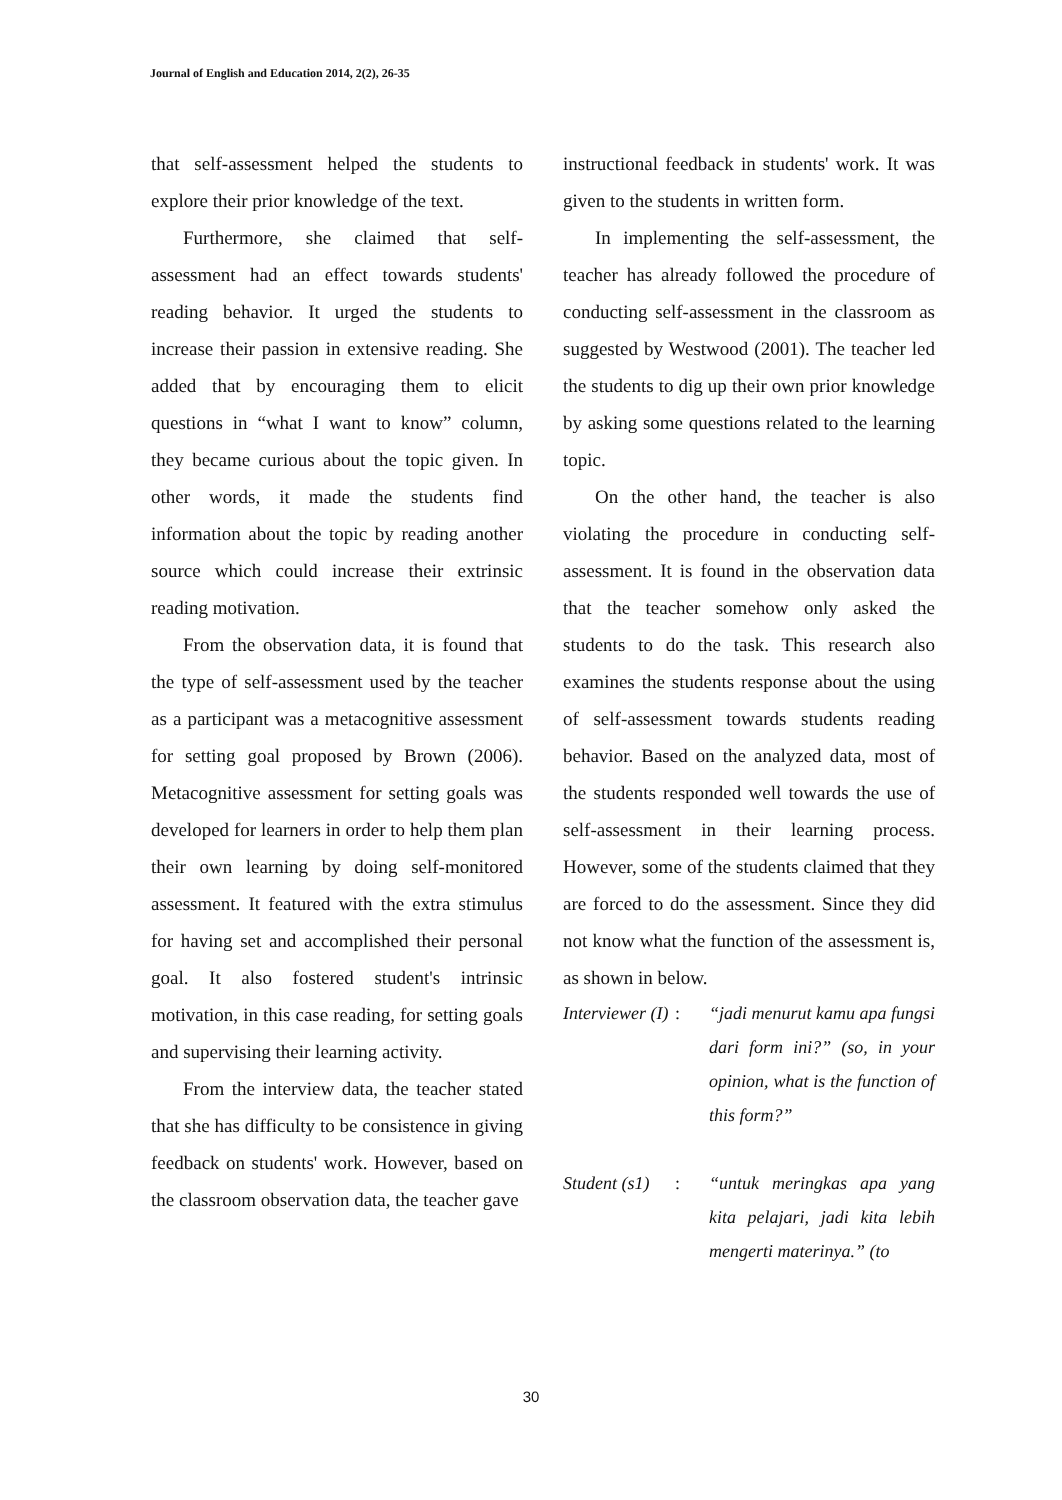Journal of English and Education 2014, 2(2), 26-35
that self-assessment helped the students to explore their prior knowledge of the text.
Furthermore, she claimed that self-assessment had an effect towards students' reading behavior. It urged the students to increase their passion in extensive reading. She added that by encouraging them to elicit questions in “what I want to know” column, they became curious about the topic given. In other words, it made the students find information about the topic by reading another source which could increase their extrinsic reading motivation.
From the observation data, it is found that the type of self-assessment used by the teacher as a participant was a metacognitive assessment for setting goal proposed by Brown (2006). Metacognitive assessment for setting goals was developed for learners in order to help them plan their own learning by doing self-monitored assessment. It featured with the extra stimulus for having set and accomplished their personal goal. It also fostered student's intrinsic motivation, in this case reading, for setting goals and supervising their learning activity.
From the interview data, the teacher stated that she has difficulty to be consistence in giving feedback on students' work. However, based on the classroom observation data, the teacher gave
instructional feedback in students' work. It was given to the students in written form.
In implementing the self-assessment, the teacher has already followed the procedure of conducting self-assessment in the classroom as suggested by Westwood (2001). The teacher led the students to dig up their own prior knowledge by asking some questions related to the learning topic.
On the other hand, the teacher is also violating the procedure in conducting self-assessment. It is found in the observation data that the teacher somehow only asked the students to do the task. This research also examines the students response about the using of self-assessment towards students reading behavior. Based on the analyzed data, most of the students responded well towards the use of self-assessment in their learning process. However, some of the students claimed that they are forced to do the assessment. Since they did not know what the function of the assessment is, as shown in below.
| Interviewer (I) | : | “jadi menurut kamu apa fungsi dari form ini?” (so, in your opinion, what is the function of this form?” |
| Student (s1) | : | “untuk meringkas apa yang kita pelajari, jadi kita lebih mengerti materinya.” (to |
30